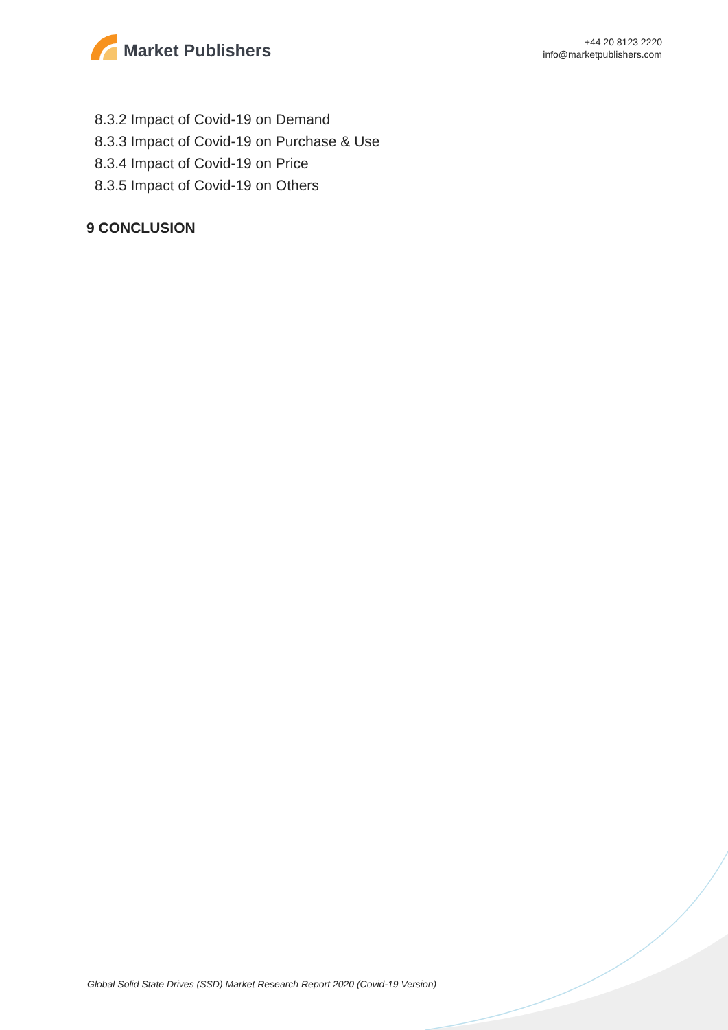Market Publishers
+44 20 8123 2220
info@marketpublishers.com
8.3.2 Impact of Covid-19 on Demand
8.3.3 Impact of Covid-19 on Purchase & Use
8.3.4 Impact of Covid-19 on Price
8.3.5 Impact of Covid-19 on Others
9 CONCLUSION
Global Solid State Drives (SSD) Market Research Report 2020 (Covid-19 Version)